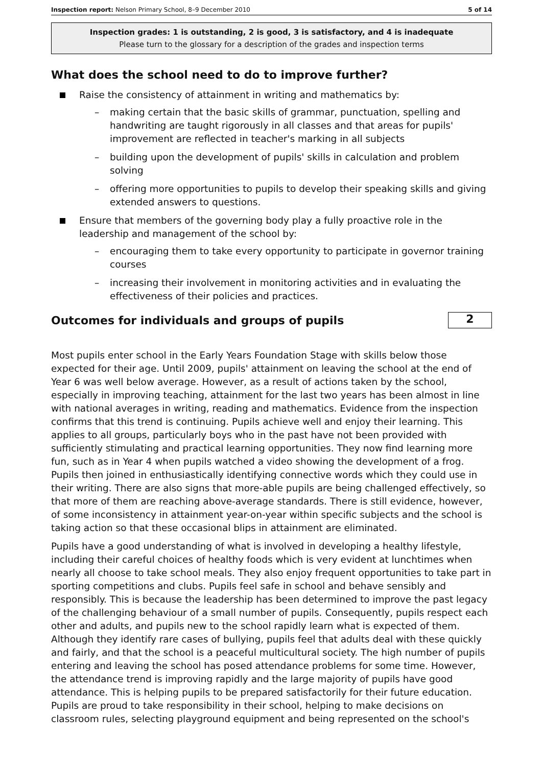Inspection report: Nelson Primary School, 8–9 December 2010 5 of 14
Inspection grades: 1 is outstanding, 2 is good, 3 is satisfactory, and 4 is inadequate
Please turn to the glossary for a description of the grades and inspection terms
What does the school need to do to improve further?
Raise the consistency of attainment in writing and mathematics by:
– making certain that the basic skills of grammar, punctuation, spelling and handwriting are taught rigorously in all classes and that areas for pupils' improvement are reflected in teacher's marking in all subjects
– building upon the development of pupils' skills in calculation and problem solving
– offering more opportunities to pupils to develop their speaking skills and giving extended answers to questions.
Ensure that members of the governing body play a fully proactive role in the leadership and management of the school by:
– encouraging them to take every opportunity to participate in governor training courses
– increasing their involvement in monitoring activities and in evaluating the effectiveness of their policies and practices.
Outcomes for individuals and groups of pupils
2
Most pupils enter school in the Early Years Foundation Stage with skills below those expected for their age. Until 2009, pupils' attainment on leaving the school at the end of Year 6 was well below average. However, as a result of actions taken by the school, especially in improving teaching, attainment for the last two years has been almost in line with national averages in writing, reading and mathematics. Evidence from the inspection confirms that this trend is continuing. Pupils achieve well and enjoy their learning. This applies to all groups, particularly boys who in the past have not been provided with sufficiently stimulating and practical learning opportunities. They now find learning more fun, such as in Year 4 when pupils watched a video showing the development of a frog. Pupils then joined in enthusiastically identifying connective words which they could use in their writing. There are also signs that more-able pupils are being challenged effectively, so that more of them are reaching above-average standards. There is still evidence, however, of some inconsistency in attainment year-on-year within specific subjects and the school is taking action so that these occasional blips in attainment are eliminated.
Pupils have a good understanding of what is involved in developing a healthy lifestyle, including their careful choices of healthy foods which is very evident at lunchtimes when nearly all choose to take school meals. They also enjoy frequent opportunities to take part in sporting competitions and clubs. Pupils feel safe in school and behave sensibly and responsibly. This is because the leadership has been determined to improve the past legacy of the challenging behaviour of a small number of pupils. Consequently, pupils respect each other and adults, and pupils new to the school rapidly learn what is expected of them. Although they identify rare cases of bullying, pupils feel that adults deal with these quickly and fairly, and that the school is a peaceful multicultural society. The high number of pupils entering and leaving the school has posed attendance problems for some time. However, the attendance trend is improving rapidly and the large majority of pupils have good attendance. This is helping pupils to be prepared satisfactorily for their future education. Pupils are proud to take responsibility in their school, helping to make decisions on classroom rules, selecting playground equipment and being represented on the school's